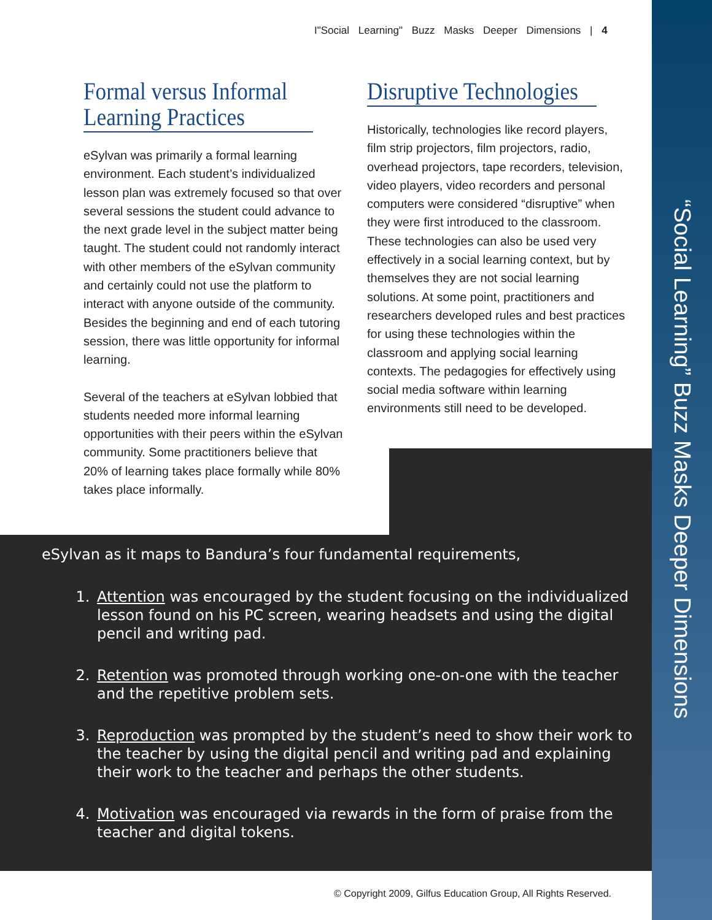I"Social Learning" Buzz Masks Deeper Dimensions | 4
Formal versus Informal Learning Practices
eSylvan was primarily a formal learning environment. Each student’s individualized lesson plan was extremely focused so that over several sessions the student could advance to the next grade level in the subject matter being taught. The student could not randomly interact with other members of the eSylvan community and certainly could not use the platform to interact with anyone outside of the community. Besides the beginning and end of each tutoring session, there was little opportunity for informal learning.
Several of the teachers at eSylvan lobbied that students needed more informal learning opportunities with their peers within the eSylvan community. Some practitioners believe that 20% of learning takes place formally while 80% takes place informally.
Disruptive Technologies
Historically, technologies like record players, film strip projectors, film projectors, radio, overhead projectors, tape recorders, television, video players, video recorders and personal computers were considered “disruptive” when they were first introduced to the classroom. These technologies can also be used very effectively in a social learning context, but by themselves they are not social learning solutions. At some point, practitioners and researchers developed rules and best practices for using these technologies within the classroom and applying social learning contexts. The pedagogies for effectively using social media software within learning environments still need to be developed.
eSylvan as it maps to Bandura’s four fundamental requirements,
1. Attention was encouraged by the student focusing on the individualized lesson found on his PC screen, wearing headsets and using the digital pencil and writing pad.
2. Retention was promoted through working one-on-one with the teacher and the repetitive problem sets.
3. Reproduction was prompted by the student’s need to show their work to the teacher by using the digital pencil and writing pad and explaining their work to the teacher and perhaps the other students.
4. Motivation was encouraged via rewards in the form of praise from the teacher and digital tokens.
“Social Learning” Buzz Masks Deeper Dimensions
© Copyright 2009, Gilfus Education Group, All Rights Reserved.